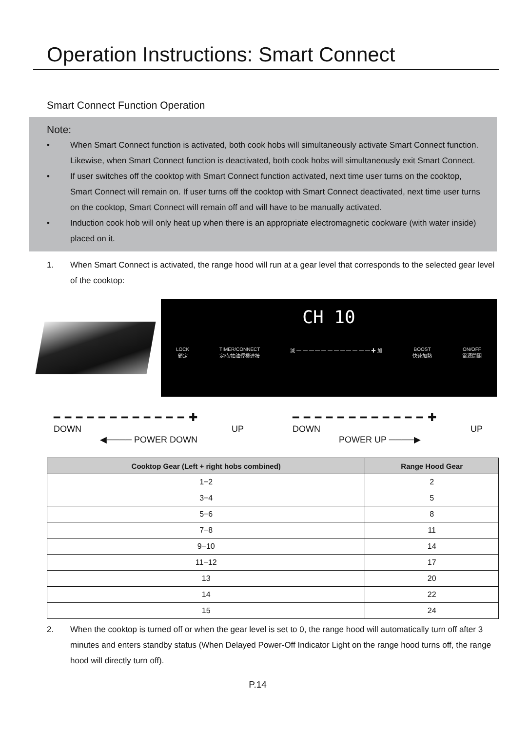Operation Instructions: Smart Connect
Smart Connect Function Operation
Note:
• When Smart Connect function is activated, both cook hobs will simultaneously activate Smart Connect function. Likewise, when Smart Connect function is deactivated, both cook hobs will simultaneously exit Smart Connect.
• If user switches off the cooktop with Smart Connect function activated, next time user turns on the cooktop, Smart Connect will remain on. If user turns off the cooktop with Smart Connect deactivated, next time user turns on the cooktop, Smart Connect will remain off and will have to be manually activated.
• Induction cook hob will only heat up when there is an appropriate electromagnetic cookware (with water inside) placed on it.
1. When Smart Connect is activated, the range hood will run at a gear level that corresponds to the selected gear level of the cooktop:
CH 10
LOCK
鎖定 TIMER/CONNECT
定時/抽油煙機連接 減 ━ ━ ━ ━ ━ ━ ━ ━ ━ ━ ━ ━ ✚ 加 BOOST
快速加熱 ON/OFF
電源開關
━ ━ ━ ━ ━ ━ ━ ━ ━ ━ ━ ━ ✚
DOWN UP
◀──── POWER DOWN
━ ━ ━ ━ ━ ━ ━ ━ ━ ━ ━ ━ ✚
DOWN UP
POWER UP ────▶
| Cooktop Gear (Left + right hobs combined) | Range Hood Gear |
| --- | --- |
| 1−2 | 2 |
| 3−4 | 5 |
| 5−6 | 8 |
| 7−8 | 11 |
| 9−10 | 14 |
| 11−12 | 17 |
| 13 | 20 |
| 14 | 22 |
| 15 | 24 |
2. When the cooktop is turned off or when the gear level is set to 0, the range hood will automatically turn off after 3 minutes and enters standby status (When Delayed Power-Off Indicator Light on the range hood turns off, the range hood will directly turn off).
P.14